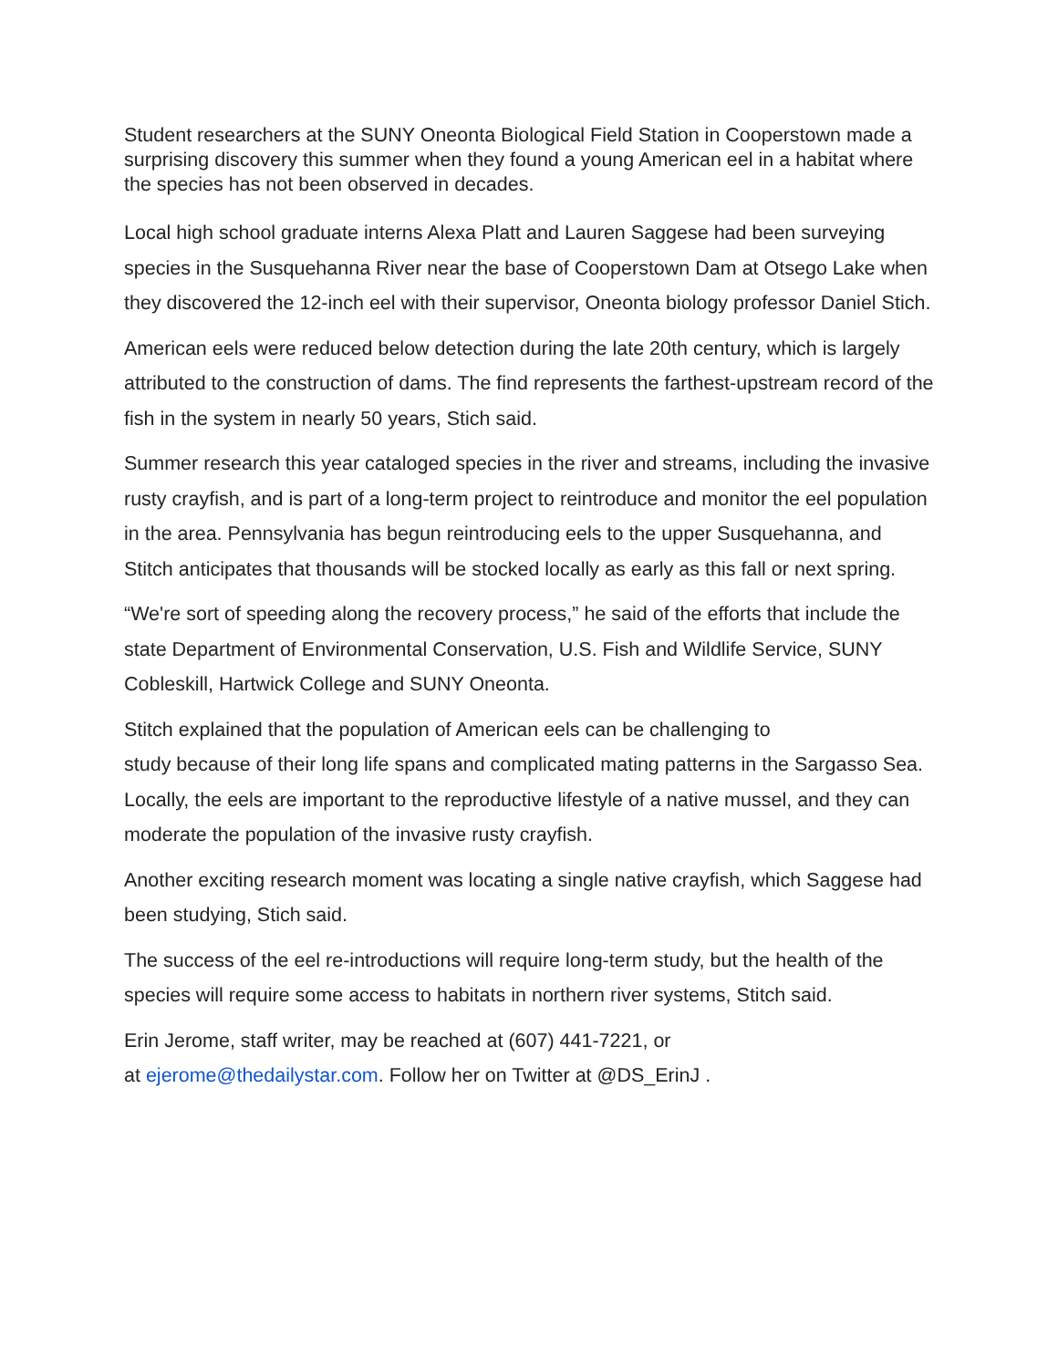Student researchers at the SUNY Oneonta Biological Field Station in Cooperstown made a surprising discovery this summer when they found a young American eel in a habitat where the species has not been observed in decades.
Local high school graduate interns Alexa Platt and Lauren Saggese had been surveying species in the Susquehanna River near the base of Cooperstown Dam at Otsego Lake when they discovered the 12-inch eel with their supervisor, Oneonta biology professor Daniel Stich.
American eels were reduced below detection during the late 20th century, which is largely attributed to the construction of dams. The find represents the farthest-upstream record of the fish in the system in nearly 50 years, Stich said.
Summer research this year cataloged species in the river and streams, including the invasive rusty crayfish, and is part of a long-term project to reintroduce and monitor the eel population in the area. Pennsylvania has begun reintroducing eels to the upper Susquehanna, and Stitch anticipates that thousands will be stocked locally as early as this fall or next spring.
“We're sort of speeding along the recovery process,” he said of the efforts that include the state Department of Environmental Conservation, U.S. Fish and Wildlife Service, SUNY Cobleskill, Hartwick College and SUNY Oneonta.
Stitch explained that the population of American eels can be challenging to
study because of their long life spans and complicated mating patterns in the Sargasso Sea. Locally, the eels are important to the reproductive lifestyle of a native mussel, and they can moderate the population of the invasive rusty crayfish.
Another exciting research moment was locating a single native crayfish, which Saggese had been studying, Stich said.
The success of the eel re-introductions will require long-term study, but the health of the species will require some access to habitats in northern river systems, Stitch said.
Erin Jerome, staff writer, may be reached at (607) 441-7221, or
at ejerome@thedailystar.com. Follow her on Twitter at @DS_ErinJ .